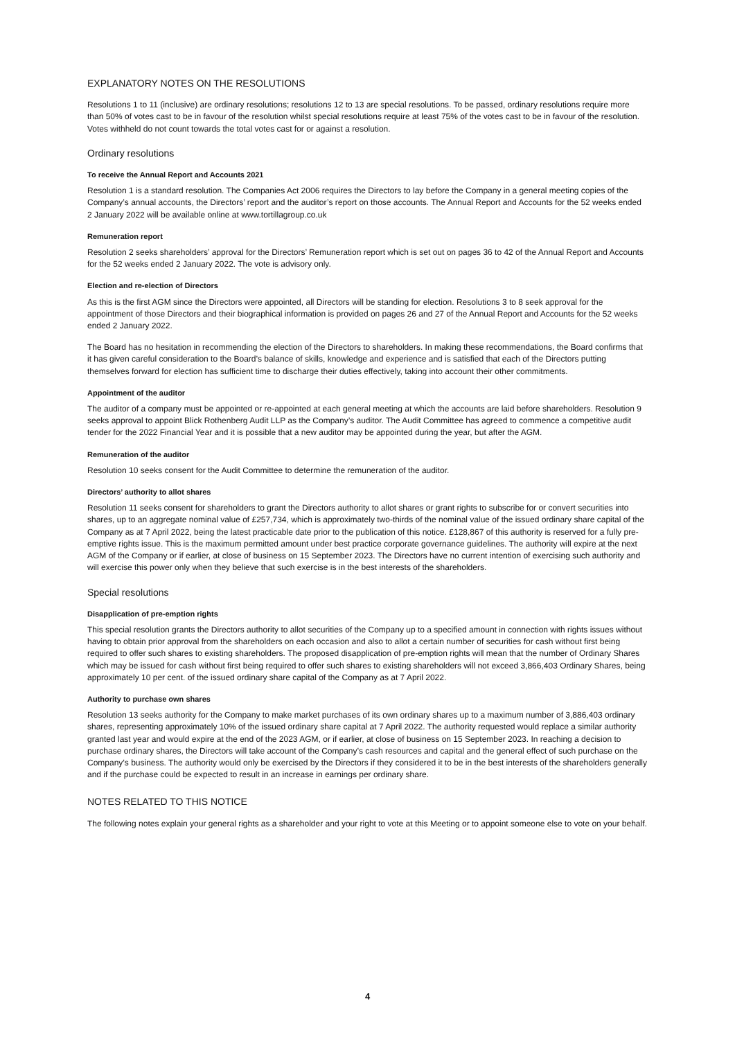EXPLANATORY NOTES ON THE RESOLUTIONS
Resolutions 1 to 11 (inclusive) are ordinary resolutions; resolutions 12 to 13 are special resolutions. To be passed, ordinary resolutions require more than 50% of votes cast to be in favour of the resolution whilst special resolutions require at least 75% of the votes cast to be in favour of the resolution. Votes withheld do not count towards the total votes cast for or against a resolution.
Ordinary resolutions
To receive the Annual Report and Accounts 2021
Resolution 1 is a standard resolution. The Companies Act 2006 requires the Directors to lay before the Company in a general meeting copies of the Company’s annual accounts, the Directors’ report and the auditor’s report on those accounts. The Annual Report and Accounts for the 52 weeks ended 2 January 2022 will be available online at www.tortillagroup.co.uk
Remuneration report
Resolution 2 seeks shareholders’ approval for the Directors’ Remuneration report which is set out on pages 36 to 42 of the Annual Report and Accounts for the 52 weeks ended 2 January 2022. The vote is advisory only.
Election and re-election of Directors
As this is the first AGM since the Directors were appointed, all Directors will be standing for election. Resolutions 3 to 8 seek approval for the appointment of those Directors and their biographical information is provided on pages 26 and 27 of the Annual Report and Accounts for the 52 weeks ended 2 January 2022.
The Board has no hesitation in recommending the election of the Directors to shareholders. In making these recommendations, the Board confirms that it has given careful consideration to the Board’s balance of skills, knowledge and experience and is satisfied that each of the Directors putting themselves forward for election has sufficient time to discharge their duties effectively, taking into account their other commitments.
Appointment of the auditor
The auditor of a company must be appointed or re-appointed at each general meeting at which the accounts are laid before shareholders. Resolution 9 seeks approval to appoint Blick Rothenberg Audit LLP as the Company’s auditor. The Audit Committee has agreed to commence a competitive audit tender for the 2022 Financial Year and it is possible that a new auditor may be appointed during the year, but after the AGM.
Remuneration of the auditor
Resolution 10 seeks consent for the Audit Committee to determine the remuneration of the auditor.
Directors’ authority to allot shares
Resolution 11 seeks consent for shareholders to grant the Directors authority to allot shares or grant rights to subscribe for or convert securities into shares, up to an aggregate nominal value of £257,734, which is approximately two-thirds of the nominal value of the issued ordinary share capital of the Company as at 7 April 2022, being the latest practicable date prior to the publication of this notice. £128,867 of this authority is reserved for a fully pre-emptive rights issue. This is the maximum permitted amount under best practice corporate governance guidelines. The authority will expire at the next AGM of the Company or if earlier, at close of business on 15 September 2023. The Directors have no current intention of exercising such authority and will exercise this power only when they believe that such exercise is in the best interests of the shareholders.
Special resolutions
Disapplication of pre-emption rights
This special resolution grants the Directors authority to allot securities of the Company up to a specified amount in connection with rights issues without having to obtain prior approval from the shareholders on each occasion and also to allot a certain number of securities for cash without first being required to offer such shares to existing shareholders. The proposed disapplication of pre-emption rights will mean that the number of Ordinary Shares which may be issued for cash without first being required to offer such shares to existing shareholders will not exceed 3,866,403 Ordinary Shares, being approximately 10 per cent. of the issued ordinary share capital of the Company as at 7 April 2022.
Authority to purchase own shares
Resolution 13 seeks authority for the Company to make market purchases of its own ordinary shares up to a maximum number of 3,886,403 ordinary shares, representing approximately 10% of the issued ordinary share capital at 7 April 2022. The authority requested would replace a similar authority granted last year and would expire at the end of the 2023 AGM, or if earlier, at close of business on 15 September 2023. In reaching a decision to purchase ordinary shares, the Directors will take account of the Company’s cash resources and capital and the general effect of such purchase on the Company’s business. The authority would only be exercised by the Directors if they considered it to be in the best interests of the shareholders generally and if the purchase could be expected to result in an increase in earnings per ordinary share.
NOTES RELATED TO THIS NOTICE
The following notes explain your general rights as a shareholder and your right to vote at this Meeting or to appoint someone else to vote on your behalf.
4